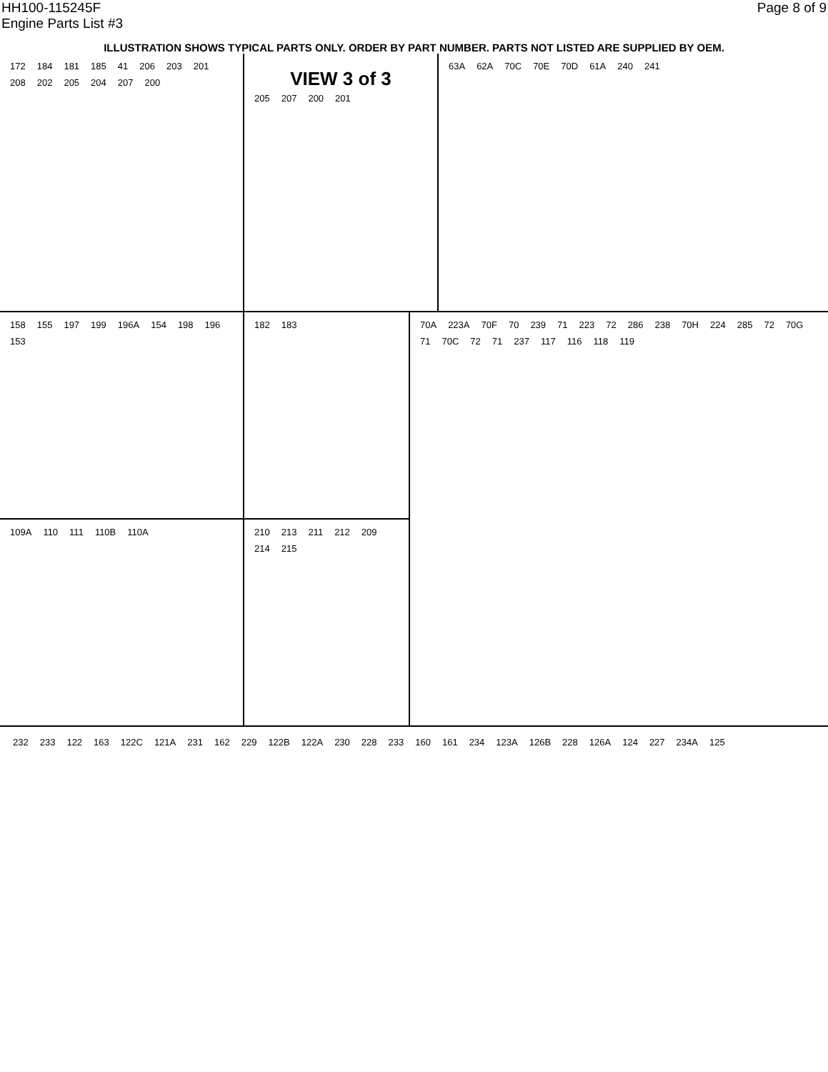HH100-115245F
Engine Parts List #3
Page 8 of 9
ILLUSTRATION SHOWS TYPICAL PARTS ONLY. ORDER BY PART NUMBER. PARTS NOT LISTED ARE SUPPLIED BY OEM.
172 184 181 185 41 206 203 201 208 202 205 204 207 200
VIEW 3 of 3
205 207 200 201
63A 62A 70C 70E 70D 61A 240 241
158 155 197 199 196A 154 198 196 153 182 183
109A 110 111 110B 110A 210 213 211 212 209 214 215
70A 223A 70F 70 239 71 223 72 286 238 70H 224 285 72 70G 71 70C 72 71 237 117 116 118 119
232 233 122 163 122C 121A 231 162 229 122B 122A 230 228 233 160 161 234 123A 126B 228 126A 124 227 234A 125